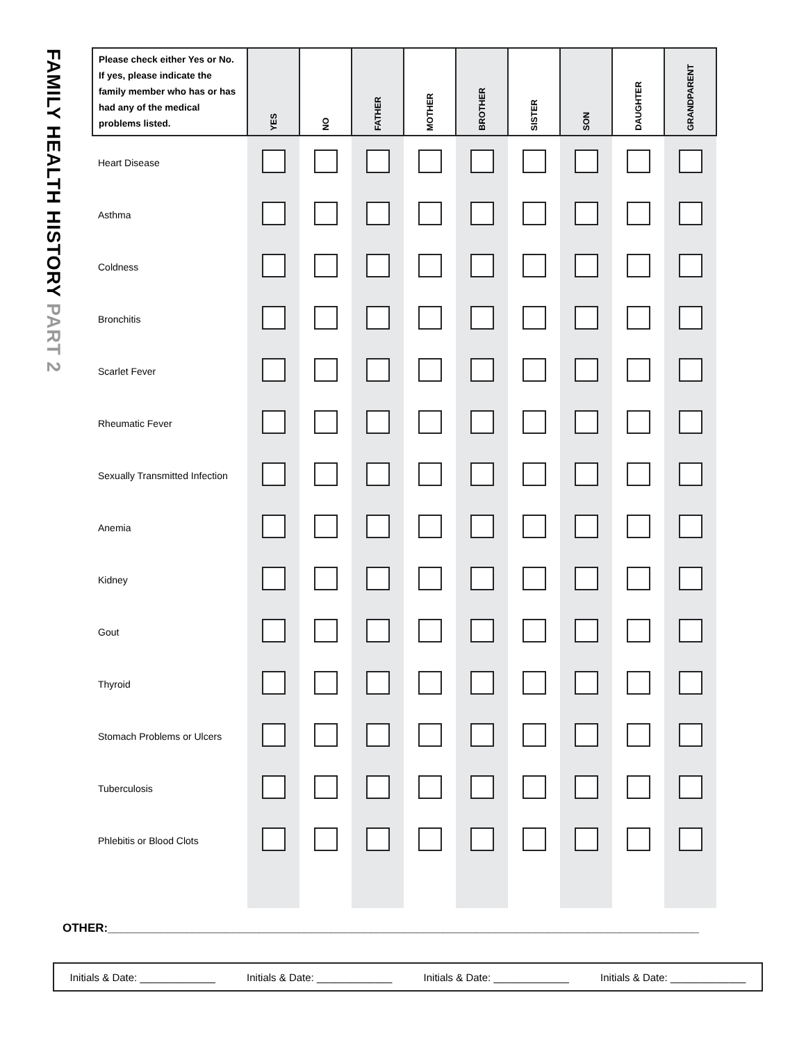FAMILY HEALTH HISTORY PART 2
| Please check either Yes or No. If yes, please indicate the family member who has or has had any of the medical problems listed. | YES | NO | FATHER | MOTHER | BROTHER | SISTER | SON | DAUGHTER | GRANDPARENT |
| --- | --- | --- | --- | --- | --- | --- | --- | --- | --- |
| Heart Disease | | | | | | | | | |
| Asthma | | | | | | | | | |
| Coldness | | | | | | | | | |
| Bronchitis | | | | | | | | | |
| Scarlet Fever | | | | | | | | | |
| Rheumatic Fever | | | | | | | | | |
| Sexually Transmitted Infection | | | | | | | | | |
| Anemia | | | | | | | | | |
| Kidney | | | | | | | | | |
| Gout | | | | | | | | | |
| Thyroid | | | | | | | | | |
| Stomach Problems or Ulcers | | | | | | | | | |
| Tuberculosis | | | | | | | | | |
| Phlebitis or Blood Clots | | | | | | | | | |
OTHER:__________________________________________________________________________________________
Initials & Date: _____________ Initials & Date: _____________ Initials & Date: _____________ Initials & Date: _____________